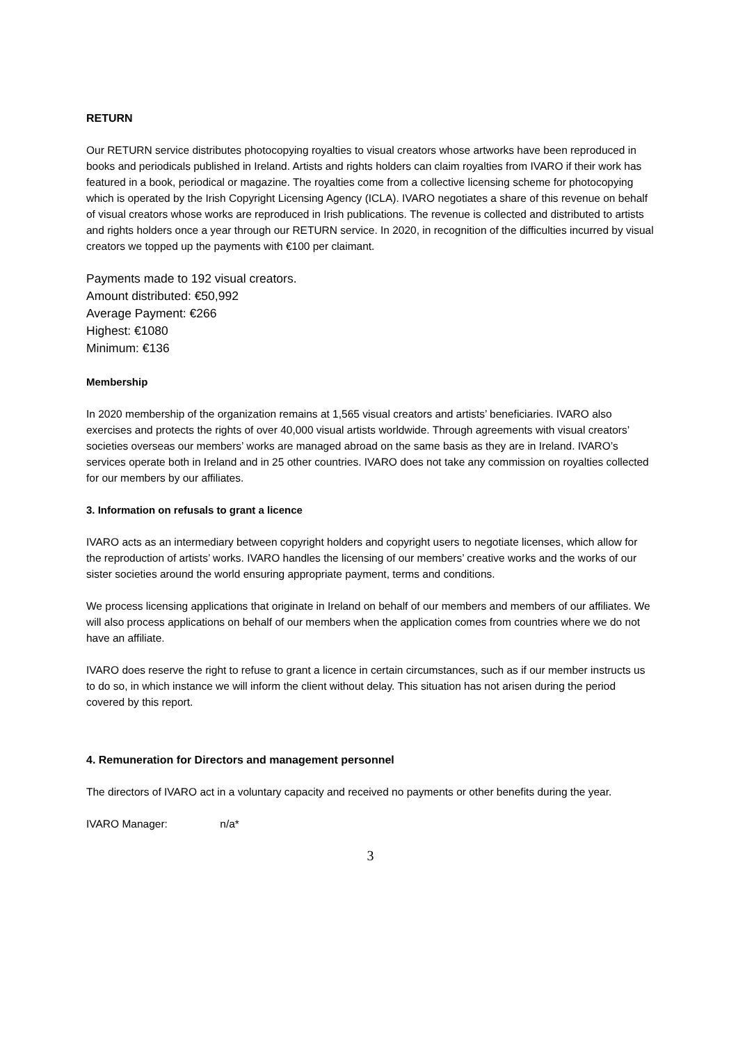RETURN
Our RETURN service distributes photocopying royalties to visual creators whose artworks have been reproduced in books and periodicals published in Ireland. Artists and rights holders can claim royalties from IVARO if their work has featured in a book, periodical or magazine. The royalties come from a collective licensing scheme for photocopying which is operated by the Irish Copyright Licensing Agency (ICLA). IVARO negotiates a share of this revenue on behalf of visual creators whose works are reproduced in Irish publications. The revenue is collected and distributed to artists and rights holders once a year through our RETURN service. In 2020, in recognition of the difficulties incurred by visual creators we topped up the payments with €100 per claimant.
Payments made to 192 visual creators.
Amount distributed: €50,992
Average Payment: €266
Highest: €1080
Minimum: €136
Membership
In 2020 membership of the organization remains at 1,565 visual creators and artists’ beneficiaries. IVARO also exercises and protects the rights of over 40,000 visual artists worldwide. Through agreements with visual creators’ societies overseas our members’ works are managed abroad on the same basis as they are in Ireland. IVARO’s services operate both in Ireland and in 25 other countries. IVARO does not take any commission on royalties collected for our members by our affiliates.
3. Information on refusals to grant a licence
IVARO acts as an intermediary between copyright holders and copyright users to negotiate licenses, which allow for the reproduction of artists’ works. IVARO handles the licensing of our members’ creative works and the works of our sister societies around the world ensuring appropriate payment, terms and conditions.
We process licensing applications that originate in Ireland on behalf of our members and members of our affiliates. We will also process applications on behalf of our members when the application comes from countries where we do not have an affiliate.
IVARO does reserve the right to refuse to grant a licence in certain circumstances, such as if our member instructs us to do so, in which instance we will inform the client without delay. This situation has not arisen during the period covered by this report.
4. Remuneration for Directors and management personnel
The directors of IVARO act in a voluntary capacity and received no payments or other benefits during the year.
IVARO Manager: n/a*
3